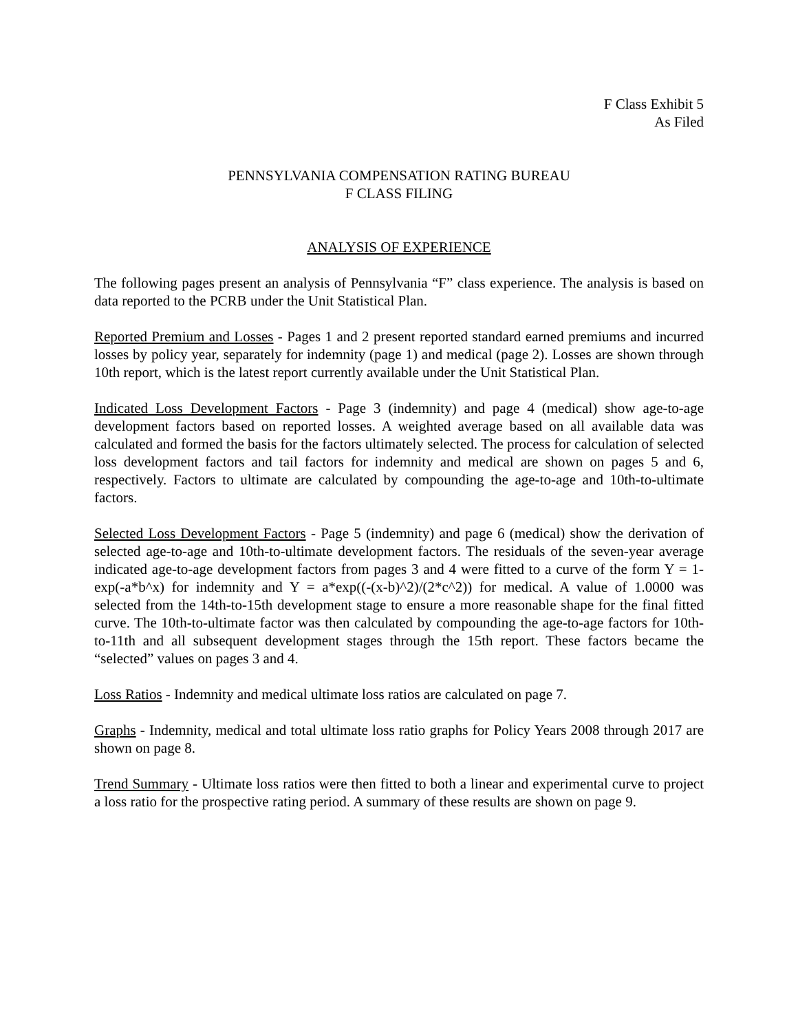F Class Exhibit 5
As Filed
PENNSYLVANIA COMPENSATION RATING BUREAU
F CLASS FILING
ANALYSIS OF EXPERIENCE
The following pages present an analysis of Pennsylvania “F” class experience. The analysis is based on data reported to the PCRB under the Unit Statistical Plan.
Reported Premium and Losses - Pages 1 and 2 present reported standard earned premiums and incurred losses by policy year, separately for indemnity (page 1) and medical (page 2). Losses are shown through 10th report, which is the latest report currently available under the Unit Statistical Plan.
Indicated Loss Development Factors - Page 3 (indemnity) and page 4 (medical) show age-to-age development factors based on reported losses. A weighted average based on all available data was calculated and formed the basis for the factors ultimately selected. The process for calculation of selected loss development factors and tail factors for indemnity and medical are shown on pages 5 and 6, respectively. Factors to ultimate are calculated by compounding the age-to-age and 10th-to-ultimate factors.
Selected Loss Development Factors - Page 5 (indemnity) and page 6 (medical) show the derivation of selected age-to-age and 10th-to-ultimate development factors. The residuals of the seven-year average indicated age-to-age development factors from pages 3 and 4 were fitted to a curve of the form Y = 1-exp(-a*b^x) for indemnity and Y = a*exp((-(x-b)^2)/(2*c^2)) for medical. A value of 1.0000 was selected from the 14th-to-15th development stage to ensure a more reasonable shape for the final fitted curve. The 10th-to-ultimate factor was then calculated by compounding the age-to-age factors for 10th-to-11th and all subsequent development stages through the 15th report. These factors became the “selected” values on pages 3 and 4.
Loss Ratios - Indemnity and medical ultimate loss ratios are calculated on page 7.
Graphs - Indemnity, medical and total ultimate loss ratio graphs for Policy Years 2008 through 2017 are shown on page 8.
Trend Summary - Ultimate loss ratios were then fitted to both a linear and experimental curve to project a loss ratio for the prospective rating period. A summary of these results are shown on page 9.